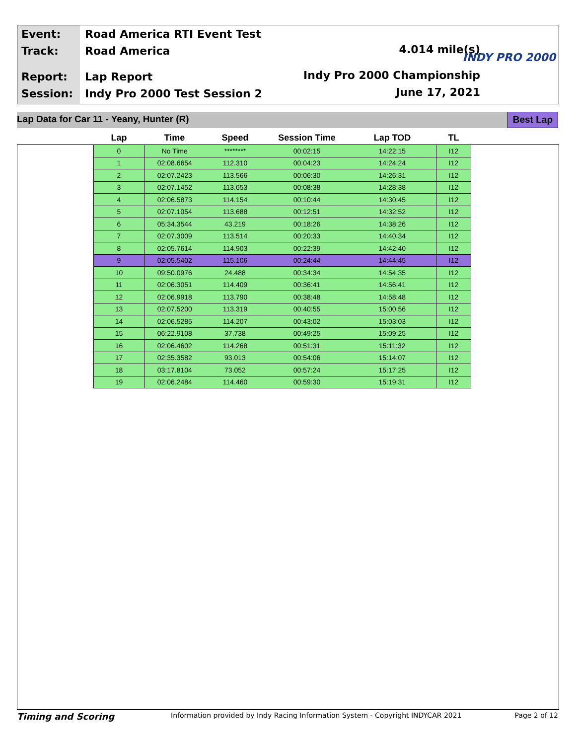Event:
Track:
Report:
Session:
Road America RTI Event Test
Road America
Lap Report
Indy Pro 2000 Test Session 2
4.014 mile(s)
Indy Pro 2000 Championship
June 17, 2021
INDY PRO 2000
Lap Data for Car 11 - Yeany, Hunter (R) Best Lap
| Lap | Time | Speed | Session Time | Lap TOD | TL |
| --- | --- | --- | --- | --- | --- |
| 0 | No Time | ******** | 00:02:15 | 14:22:15 | I12 |
| 1 | 02:08.6654 | 112.310 | 00:04:23 | 14:24:24 | I12 |
| 2 | 02:07.2423 | 113.566 | 00:06:30 | 14:26:31 | I12 |
| 3 | 02:07.1452 | 113.653 | 00:08:38 | 14:28:38 | I12 |
| 4 | 02:06.5873 | 114.154 | 00:10:44 | 14:30:45 | I12 |
| 5 | 02:07.1054 | 113.688 | 00:12:51 | 14:32:52 | I12 |
| 6 | 05:34.3544 | 43.219 | 00:18:26 | 14:38:26 | I12 |
| 7 | 02:07.3009 | 113.514 | 00:20:33 | 14:40:34 | I12 |
| 8 | 02:05.7614 | 114.903 | 00:22:39 | 14:42:40 | I12 |
| 9 | 02:05.5402 | 115.106 | 00:24:44 | 14:44:45 | I12 |
| 10 | 09:50.0976 | 24.488 | 00:34:34 | 14:54:35 | I12 |
| 11 | 02:06.3051 | 114.409 | 00:36:41 | 14:56:41 | I12 |
| 12 | 02:06.9918 | 113.790 | 00:38:48 | 14:58:48 | I12 |
| 13 | 02:07.5200 | 113.319 | 00:40:55 | 15:00:56 | I12 |
| 14 | 02:06.5285 | 114.207 | 00:43:02 | 15:03:03 | I12 |
| 15 | 06:22.9108 | 37.738 | 00:49:25 | 15:09:25 | I12 |
| 16 | 02:06.4602 | 114.268 | 00:51:31 | 15:11:32 | I12 |
| 17 | 02:35.3582 | 93.013 | 00:54:06 | 15:14:07 | I12 |
| 18 | 03:17.8104 | 73.052 | 00:57:24 | 15:17:25 | I12 |
| 19 | 02:06.2484 | 114.460 | 00:59:30 | 15:19:31 | I12 |
Timing and Scoring Information provided by Indy Racing Information System - Copyright INDYCAR 2021 Page 2 of 12